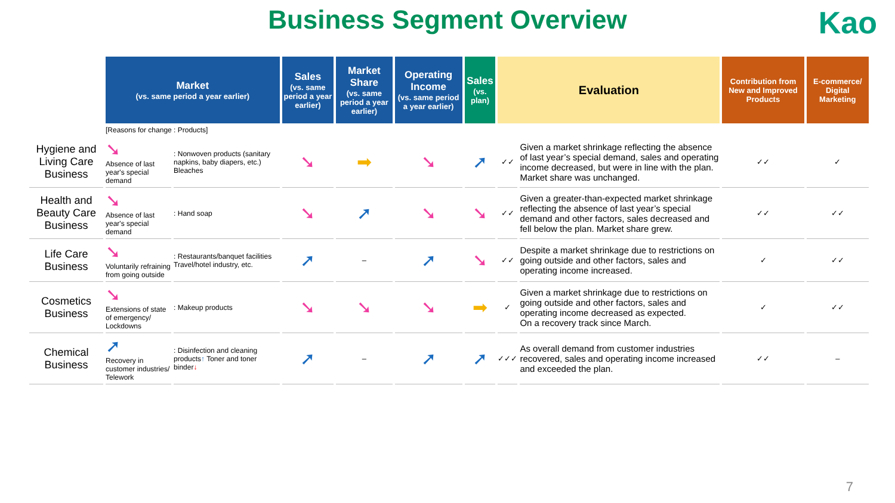Business Segment Overview
Kao
| | Market (vs. same period a year earlier) | | Sales (vs. same period a year earlier) | Market Share (vs. same period a year earlier) | Operating Income (vs. same period a year earlier) | Sales (vs. plan) | Evaluation | | Contribution from New and Improved Products | E-commerce/ Digital Marketing |
| --- | --- | --- | --- | --- | --- | --- | --- | --- | --- | --- |
| | [Reasons for change : Products] | | | | | | | | | |
| Hygiene and Living Care Business | ➘ Absence of last year's special demand | : Nonwoven products (sanitary napkins, baby diapers, etc.) Bleaches | ➘ | ➡ | ➘ | ➚ | ✓✓ | Given a market shrinkage reflecting the absence of last year’s special demand, sales and operating income decreased, but were in line with the plan. Market share was unchanged. | ✓✓ | ✓ |
| Health and Beauty Care Business | ➘ Absence of last year's special demand | : Hand soap | ➘ | ➚ | ➘ | ➘ | ✓✓ | Given a greater-than-expected market shrinkage reflecting the absence of last year’s special demand and other factors, sales decreased and fell below the plan. Market share grew. | ✓✓ | ✓✓ |
| Life Care Business | ➘ Voluntarily refraining from going outside | : Restaurants/banquet facilities Travel/hotel industry, etc. | ➚ | – | ➚ | ➘ | ✓✓ | Despite a market shrinkage due to restrictions on going outside and other factors, sales and operating income increased. | ✓ | ✓✓ |
| Cosmetics Business | ➘ Extensions of state of emergency/ Lockdowns | : Makeup products | ➘ | ➘ | ➘ | ➡ | ✓ | Given a market shrinkage due to restrictions on going outside and other factors, sales and operating income decreased as expected. On a recovery track since March. | ✓ | ✓✓ |
| Chemical Business | ➚ Recovery in customer industries/ Telework | : Disinfection and cleaning products ↑ Toner and toner binder ↓ | ➚ | – | ➚ | ➚ | ✓✓✓ | As overall demand from customer industries recovered, sales and operating income increased and exceeded the plan. | ✓✓ | – |
7